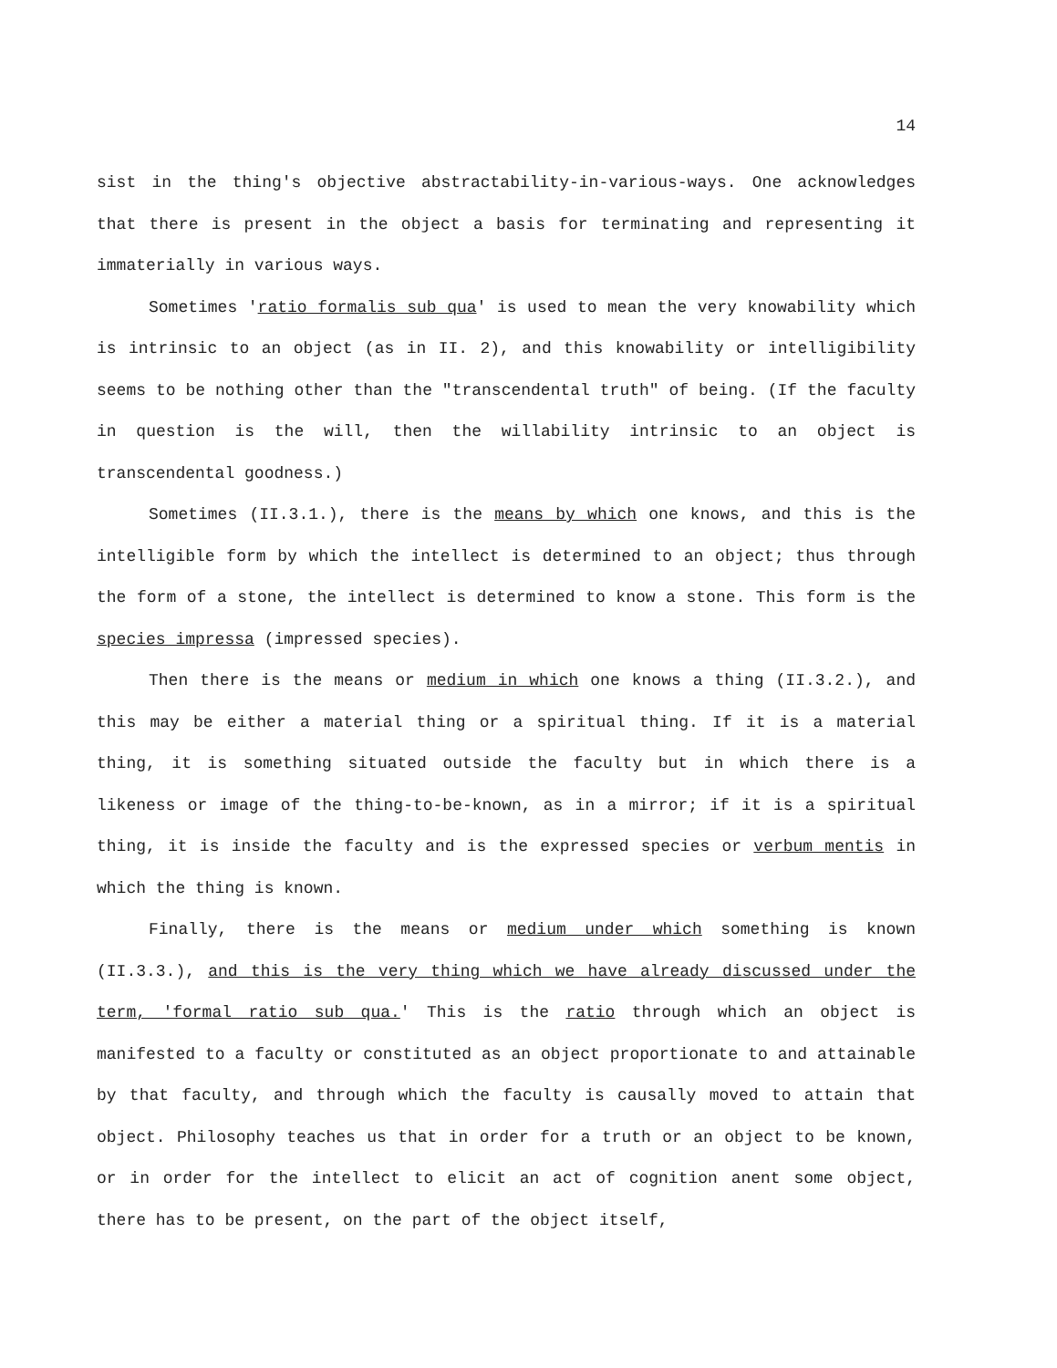14
sist in the thing′s objective abstractability-in-various-ways. One acknowledges that there is present in the object a basis for terminating and representing it immaterially in various ways.
Sometimes ′ratio formalis sub qua′ is used to mean the very knowability which is intrinsic to an object (as in II. 2), and this knowability or intelligibility seems to be nothing other than the "transcendental truth" of being. (If the faculty in question is the will, then the willability intrinsic to an object is transcendental goodness.)
Sometimes (II.3.1.), there is the means by which one knows, and this is the intelligible form by which the intellect is determined to an object; thus through the form of a stone, the intellect is determined to know a stone. This form is the species impressa (impressed species).
Then there is the means or medium in which one knows a thing (II.3.2.), and this may be either a material thing or a spiritual thing. If it is a material thing, it is something situated outside the faculty but in which there is a likeness or image of the thing-to-be-known, as in a mirror; if it is a spiritual thing, it is inside the faculty and is the expressed species or verbum mentis in which the thing is known.
Finally, there is the means or medium under which something is known (II.3.3.), and this is the very thing which we have already discussed under the term, ′formal ratio sub qua.′ This is the ratio through which an object is manifested to a faculty or constituted as an object proportionate to and attainable by that faculty, and through which the faculty is causally moved to attain that object. Philosophy teaches us that in order for a truth or an object to be known, or in order for the intellect to elicit an act of cognition anent some object, there has to be present, on the part of the object itself,